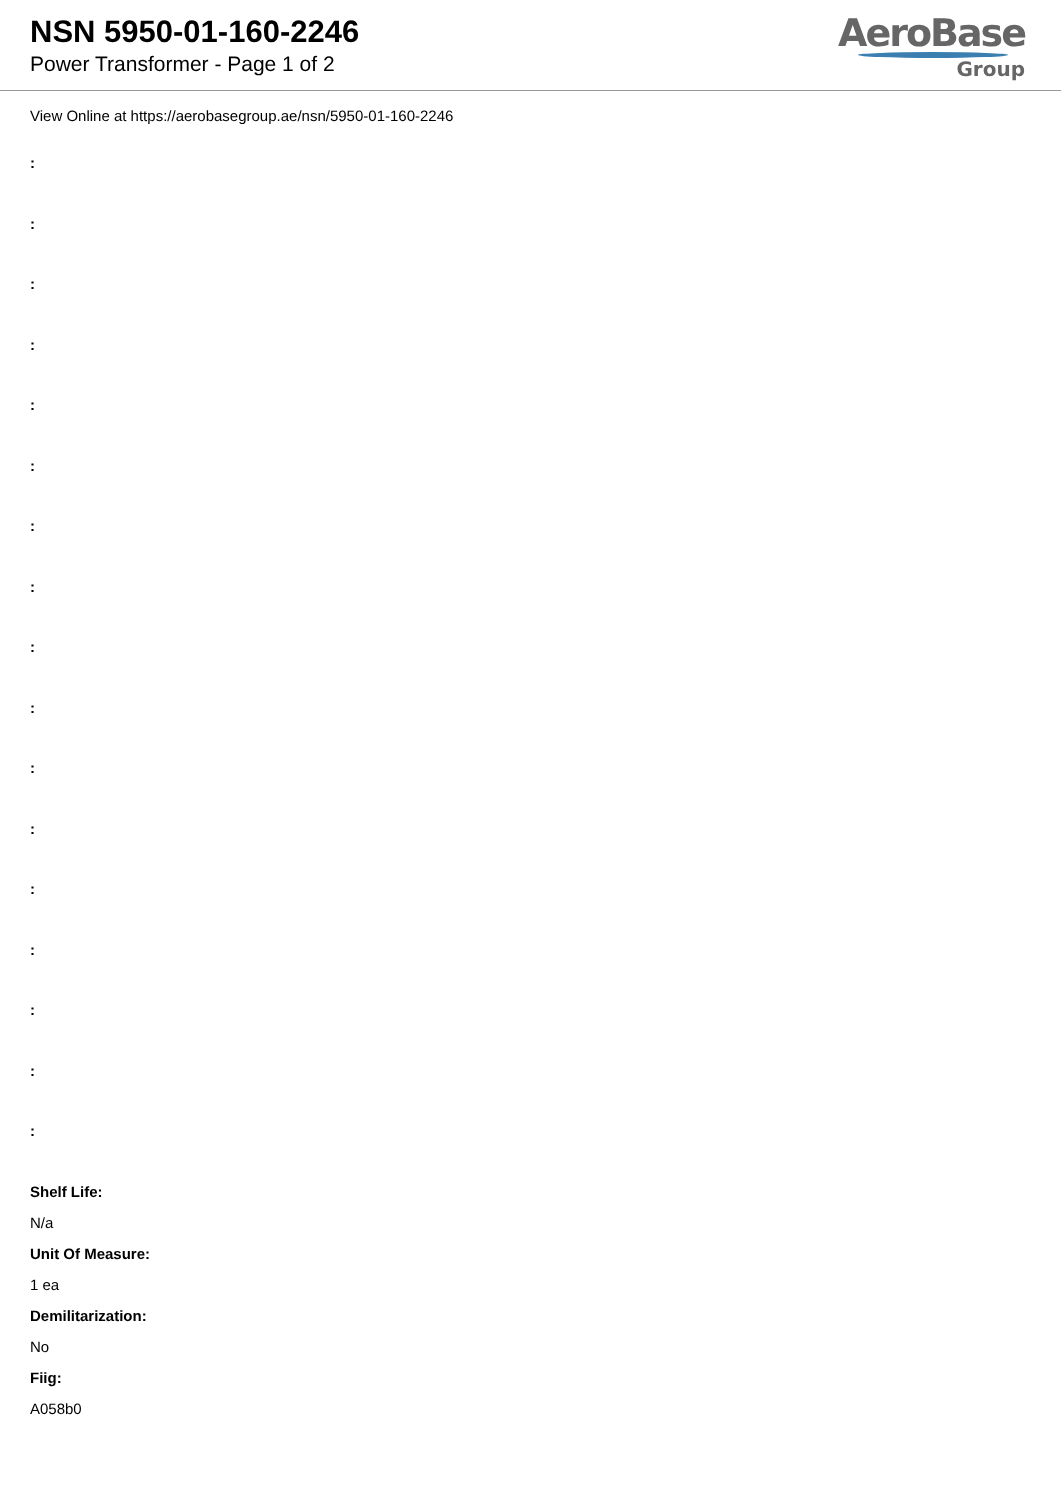NSN 5950-01-160-2246
Power Transformer - Page 1 of 2
AeroBase
Group
View Online at https://aerobasegroup.ae/nsn/5950-01-160-2246
:
:
:
:
:
:
:
:
:
:
:
:
:
:
:
:
:
Shelf Life:
N/a
Unit Of Measure:
1 ea
Demilitarization:
No
Fiig:
A058b0